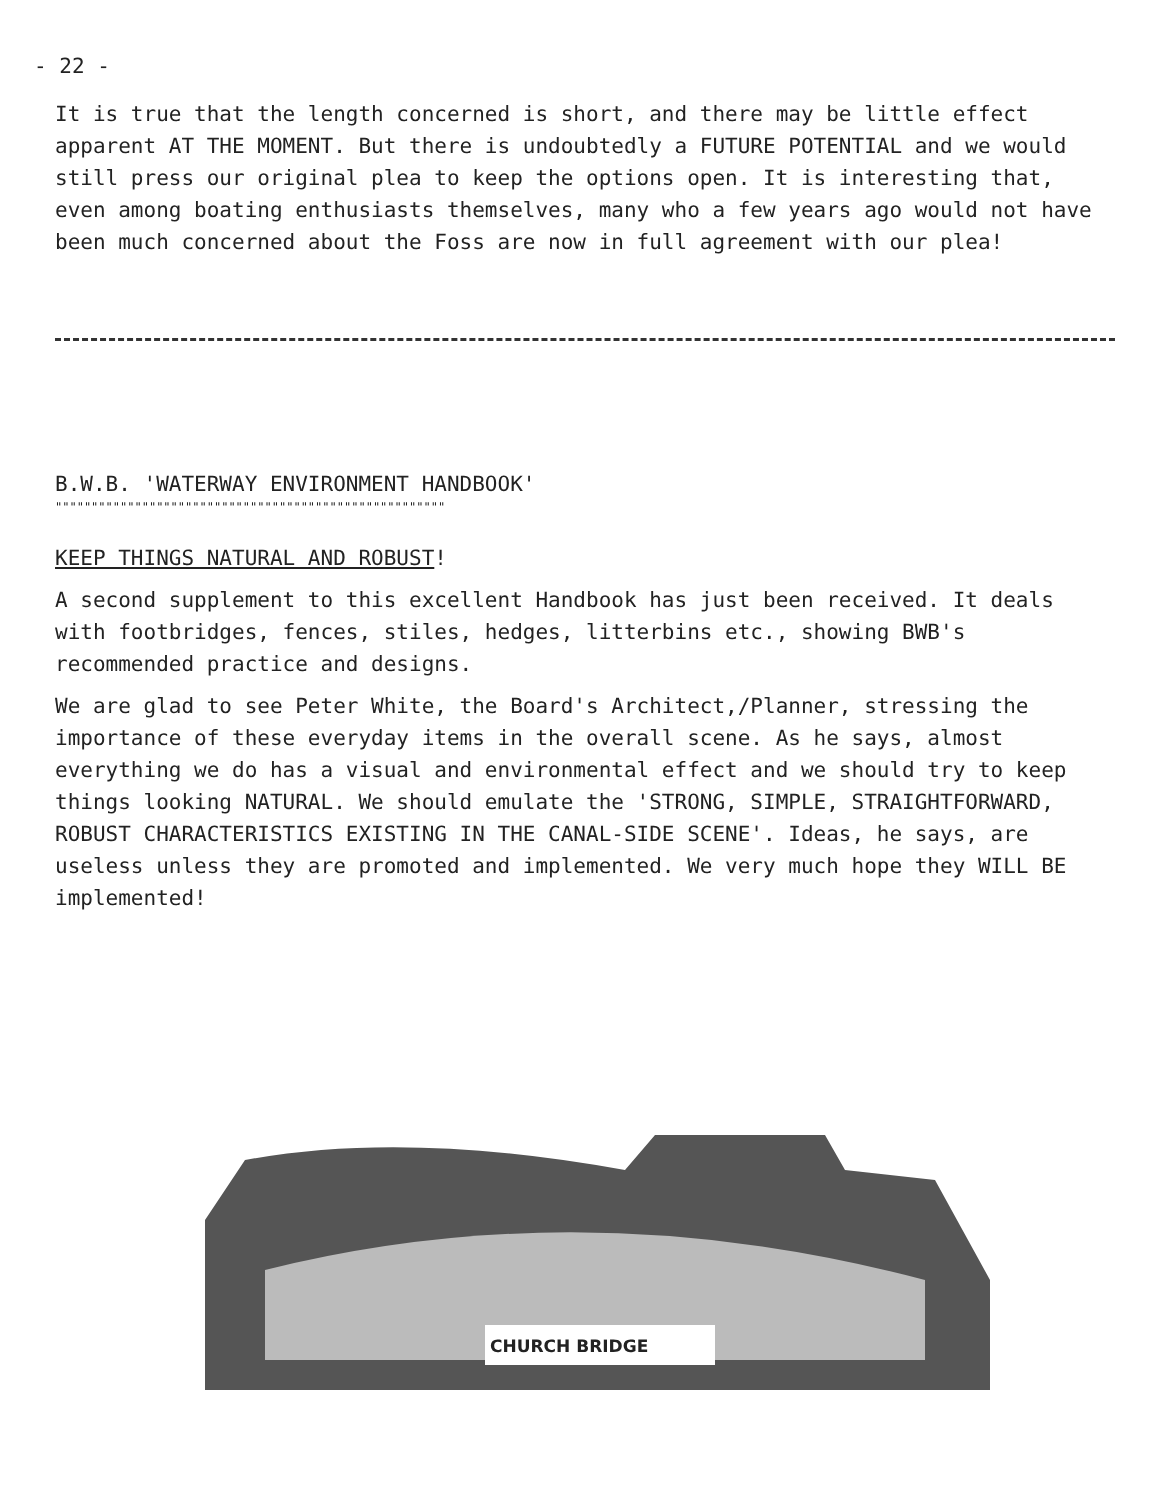- 22 -
It is true that the length concerned is short, and there may be little effect apparent AT THE MOMENT. But there is undoubtedly a FUTURE POTENTIAL and we would still press our original plea to keep the options open. It is interesting that, even among boating enthusiasts themselves, many who a few years ago would not have been much concerned about the Foss are now in full agreement with our plea!
B.W.B. 'WATERWAY ENVIRONMENT HANDBOOK'
""""""""""""""""""""""""""""""""""""""""""""""""""""""
KEEP THINGS NATURAL AND ROBUST!
A second supplement to this excellent Handbook has just been received. It deals with footbridges, fences, stiles, hedges, litterbins etc., showing BWB's recommended practice and designs.
We are glad to see Peter White, the Board's Architect,/Planner, stressing the importance of these everyday items in the overall scene. As he says, almost everything we do has a visual and environmental effect and we should try to keep things looking NATURAL. We should emulate the 'STRONG, SIMPLE, STRAIGHTFORWARD, ROBUST CHARACTERISTICS EXISTING IN THE CANAL-SIDE SCENE'. Ideas, he says, are useless unless they are promoted and implemented. We very much hope they WILL BE implemented!
CHURCH BRIDGE